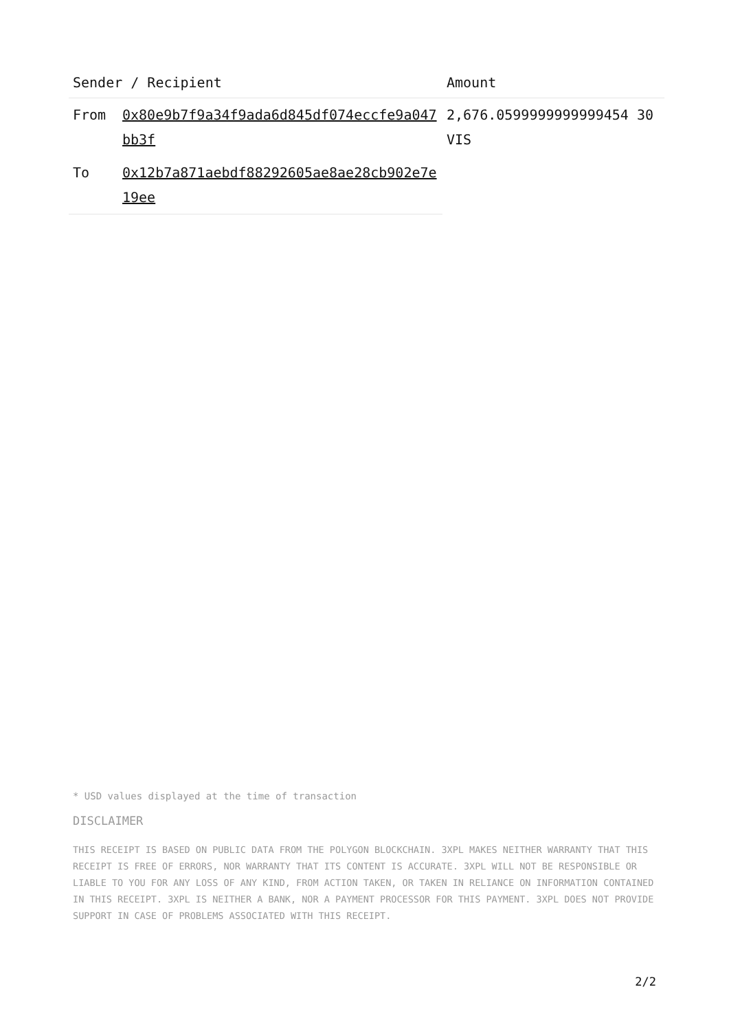| Sender / Recipient | | Amount |
| --- | --- | --- |
| From | 0x80e9b7f9a34f9ada6d845df074eccfe9a047bb3f | 2,676.0599999999999454 30 VIS |
| To | 0x12b7a871aebdf88292605ae8ae28cb902e7e19ee | |
* USD values displayed at the time of transaction
DISCLAIMER
THIS RECEIPT IS BASED ON PUBLIC DATA FROM THE POLYGON BLOCKCHAIN. 3XPL MAKES NEITHER WARRANTY THAT THIS RECEIPT IS FREE OF ERRORS, NOR WARRANTY THAT ITS CONTENT IS ACCURATE. 3XPL WILL NOT BE RESPONSIBLE OR LIABLE TO YOU FOR ANY LOSS OF ANY KIND, FROM ACTION TAKEN, OR TAKEN IN RELIANCE ON INFORMATION CONTAINED IN THIS RECEIPT. 3XPL IS NEITHER A BANK, NOR A PAYMENT PROCESSOR FOR THIS PAYMENT. 3XPL DOES NOT PROVIDE SUPPORT IN CASE OF PROBLEMS ASSOCIATED WITH THIS RECEIPT.
2/2